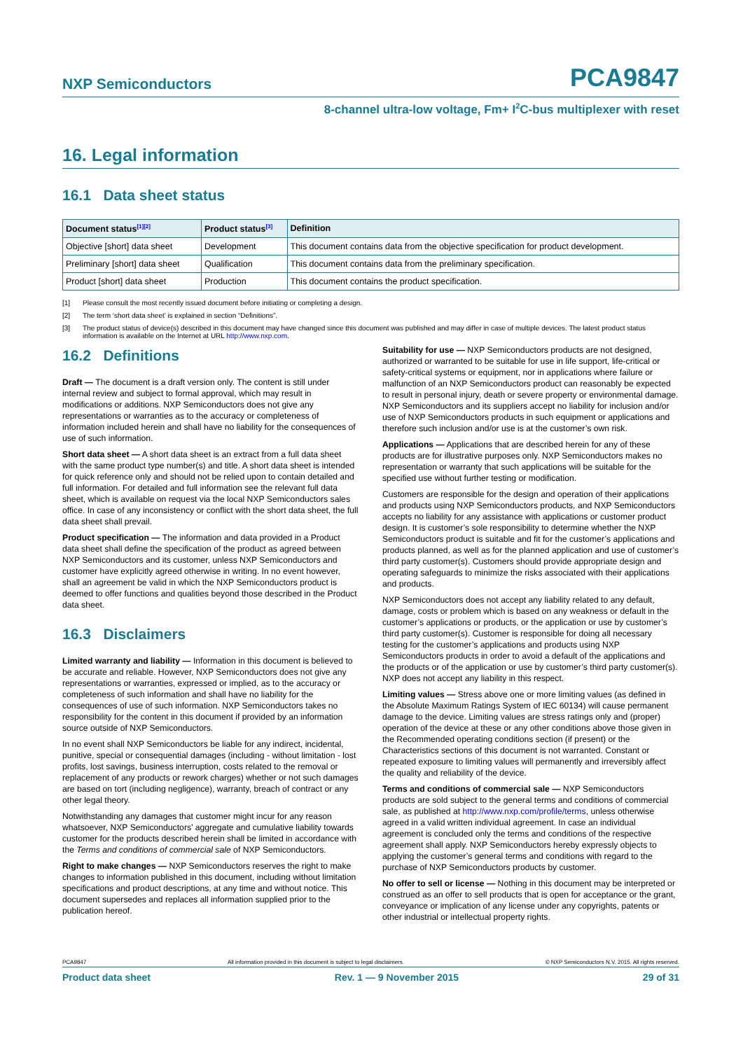NXP Semiconductors
PCA9847
8-channel ultra-low voltage, Fm+ I<sup>2</sup>C-bus multiplexer with reset
16. Legal information
16.1 Data sheet status
| Document status<sup>[1][2]</sup> | Product status<sup>[3]</sup> | Definition |
| --- | --- | --- |
| Objective [short] data sheet | Development | This document contains data from the objective specification for product development. |
| Preliminary [short] data sheet | Qualification | This document contains data from the preliminary specification. |
| Product [short] data sheet | Production | This document contains the product specification. |
[1] Please consult the most recently issued document before initiating or completing a design.
[2] The term ‘short data sheet’ is explained in section “Definitions”.
[3] The product status of device(s) described in this document may have changed since this document was published and may differ in case of multiple devices. The latest product status information is available on the Internet at URL http://www.nxp.com.
16.2 Definitions
Draft — The document is a draft version only. The content is still under internal review and subject to formal approval, which may result in modifications or additions. NXP Semiconductors does not give any representations or warranties as to the accuracy or completeness of information included herein and shall have no liability for the consequences of use of such information.
Short data sheet — A short data sheet is an extract from a full data sheet with the same product type number(s) and title. A short data sheet is intended for quick reference only and should not be relied upon to contain detailed and full information. For detailed and full information see the relevant full data sheet, which is available on request via the local NXP Semiconductors sales office. In case of any inconsistency or conflict with the short data sheet, the full data sheet shall prevail.
Product specification — The information and data provided in a Product data sheet shall define the specification of the product as agreed between NXP Semiconductors and its customer, unless NXP Semiconductors and customer have explicitly agreed otherwise in writing. In no event however, shall an agreement be valid in which the NXP Semiconductors product is deemed to offer functions and qualities beyond those described in the Product data sheet.
16.3 Disclaimers
Limited warranty and liability — Information in this document is believed to be accurate and reliable. However, NXP Semiconductors does not give any representations or warranties, expressed or implied, as to the accuracy or completeness of such information and shall have no liability for the consequences of use of such information. NXP Semiconductors takes no responsibility for the content in this document if provided by an information source outside of NXP Semiconductors.
In no event shall NXP Semiconductors be liable for any indirect, incidental, punitive, special or consequential damages (including - without limitation - lost profits, lost savings, business interruption, costs related to the removal or replacement of any products or rework charges) whether or not such damages are based on tort (including negligence), warranty, breach of contract or any other legal theory.
Notwithstanding any damages that customer might incur for any reason whatsoever, NXP Semiconductors’ aggregate and cumulative liability towards customer for the products described herein shall be limited in accordance with the Terms and conditions of commercial sale of NXP Semiconductors.
Right to make changes — NXP Semiconductors reserves the right to make changes to information published in this document, including without limitation specifications and product descriptions, at any time and without notice. This document supersedes and replaces all information supplied prior to the publication hereof.
Suitability for use — NXP Semiconductors products are not designed, authorized or warranted to be suitable for use in life support, life-critical or safety-critical systems or equipment, nor in applications where failure or malfunction of an NXP Semiconductors product can reasonably be expected to result in personal injury, death or severe property or environmental damage. NXP Semiconductors and its suppliers accept no liability for inclusion and/or use of NXP Semiconductors products in such equipment or applications and therefore such inclusion and/or use is at the customer’s own risk.
Applications — Applications that are described herein for any of these products are for illustrative purposes only. NXP Semiconductors makes no representation or warranty that such applications will be suitable for the specified use without further testing or modification.
Customers are responsible for the design and operation of their applications and products using NXP Semiconductors products, and NXP Semiconductors accepts no liability for any assistance with applications or customer product design. It is customer’s sole responsibility to determine whether the NXP Semiconductors product is suitable and fit for the customer’s applications and products planned, as well as for the planned application and use of customer’s third party customer(s). Customers should provide appropriate design and operating safeguards to minimize the risks associated with their applications and products.
NXP Semiconductors does not accept any liability related to any default, damage, costs or problem which is based on any weakness or default in the customer’s applications or products, or the application or use by customer’s third party customer(s). Customer is responsible for doing all necessary testing for the customer’s applications and products using NXP Semiconductors products in order to avoid a default of the applications and the products or of the application or use by customer’s third party customer(s). NXP does not accept any liability in this respect.
Limiting values — Stress above one or more limiting values (as defined in the Absolute Maximum Ratings System of IEC 60134) will cause permanent damage to the device. Limiting values are stress ratings only and (proper) operation of the device at these or any other conditions above those given in the Recommended operating conditions section (if present) or the Characteristics sections of this document is not warranted. Constant or repeated exposure to limiting values will permanently and irreversibly affect the quality and reliability of the device.
Terms and conditions of commercial sale — NXP Semiconductors products are sold subject to the general terms and conditions of commercial sale, as published at http://www.nxp.com/profile/terms, unless otherwise agreed in a valid written individual agreement. In case an individual agreement is concluded only the terms and conditions of the respective agreement shall apply. NXP Semiconductors hereby expressly objects to applying the customer’s general terms and conditions with regard to the purchase of NXP Semiconductors products by customer.
No offer to sell or license — Nothing in this document may be interpreted or construed as an offer to sell products that is open for acceptance or the grant, conveyance or implication of any license under any copyrights, patents or other industrial or intellectual property rights.
PCA9847 All information provided in this document is subject to legal disclaimers. © NXP Semiconductors N.V. 2015. All rights reserved.
Product data sheet Rev. 1 — 9 November 2015 29 of 31